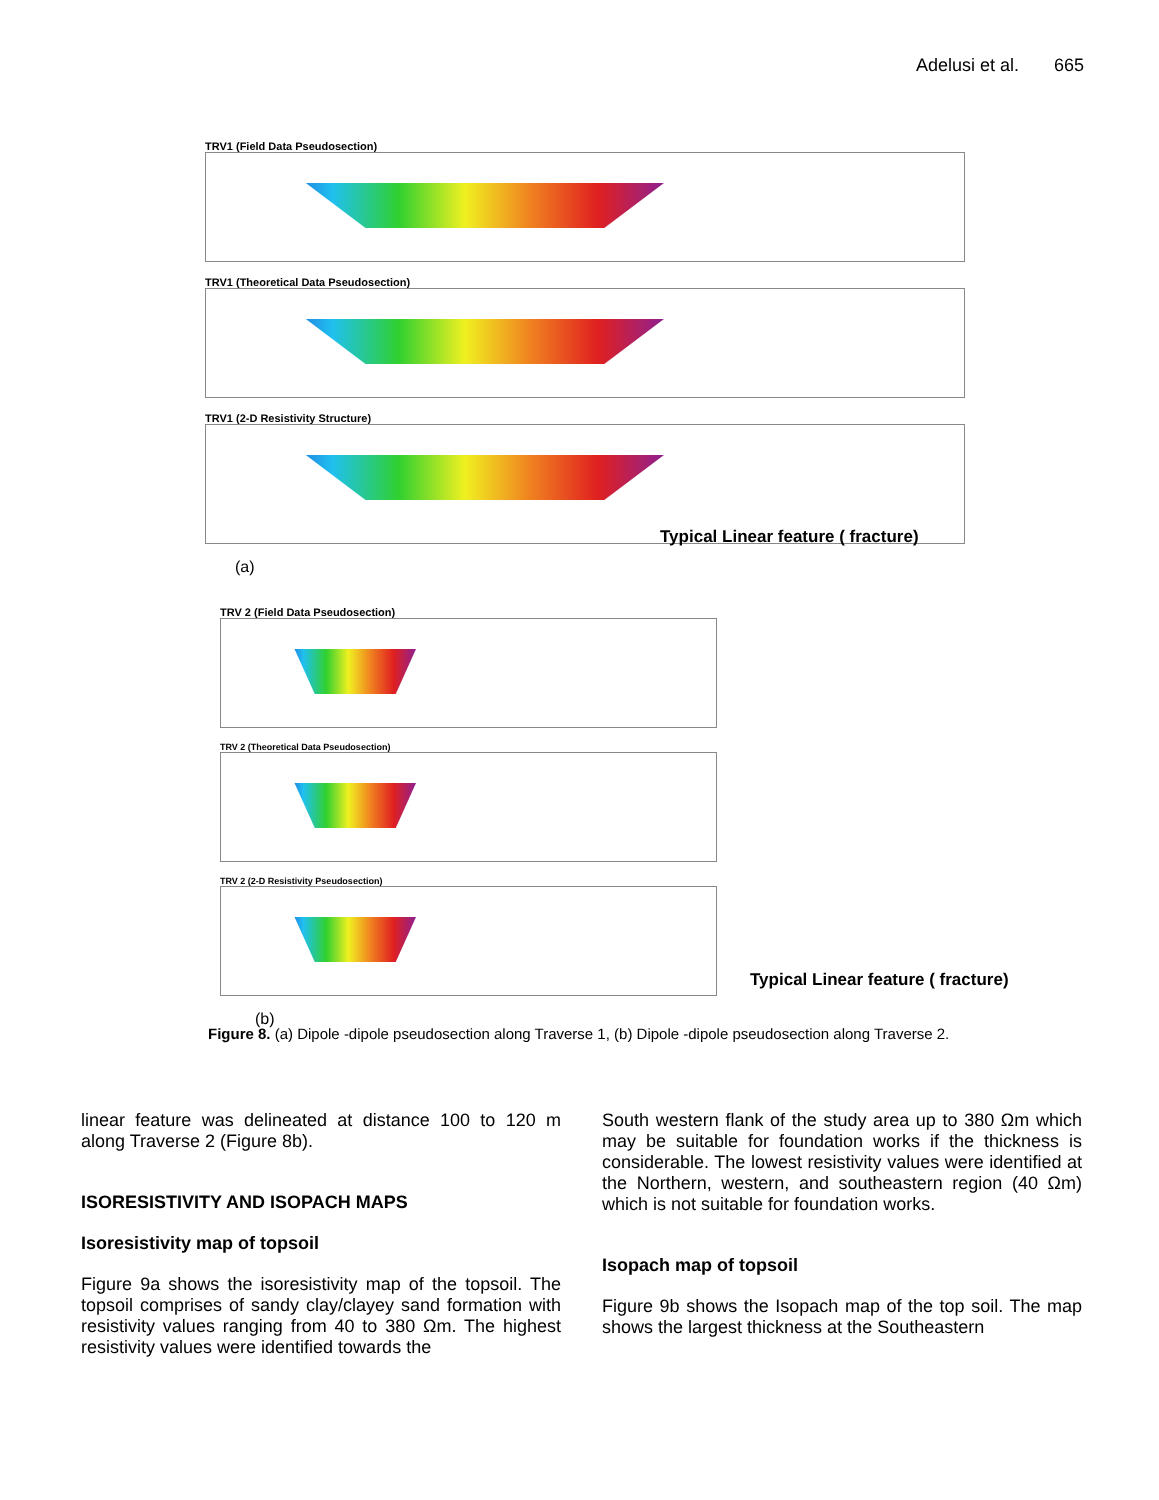Adelusi et al. 665
TRV1 (Field Data Pseudosection)
TRV1 (Theoretical Data Pseudosection)
TRV1 (2-D Resistivity Structure)
(a)
TRV 2 (Field Data Pseudosection)
TRV 2 (Theoretical Data Pseudosection)
TRV 2 (2-D Resistivity Pseudosection)
(b)
Typical Linear feature ( fracture)
Typical Linear feature ( fracture)
Figure 8. (a) Dipole -dipole pseudosection along Traverse 1, (b) Dipole -dipole pseudosection along Traverse 2.
linear feature was delineated at distance 100 to 120 m along Traverse 2 (Figure 8b).
ISORESISTIVITY AND ISOPACH MAPS
Isoresistivity map of topsoil
Figure 9a shows the isoresistivity map of the topsoil. The topsoil comprises of sandy clay/clayey sand formation with resistivity values ranging from 40 to 380 Ωm. The highest resistivity values were identified towards the
South western flank of the study area up to 380 Ωm which may be suitable for foundation works if the thickness is considerable. The lowest resistivity values were identified at the Northern, western, and southeastern region (40 Ωm) which is not suitable for foundation works.
Isopach map of topsoil
Figure 9b shows the Isopach map of the top soil. The map shows the largest thickness at the Southeastern